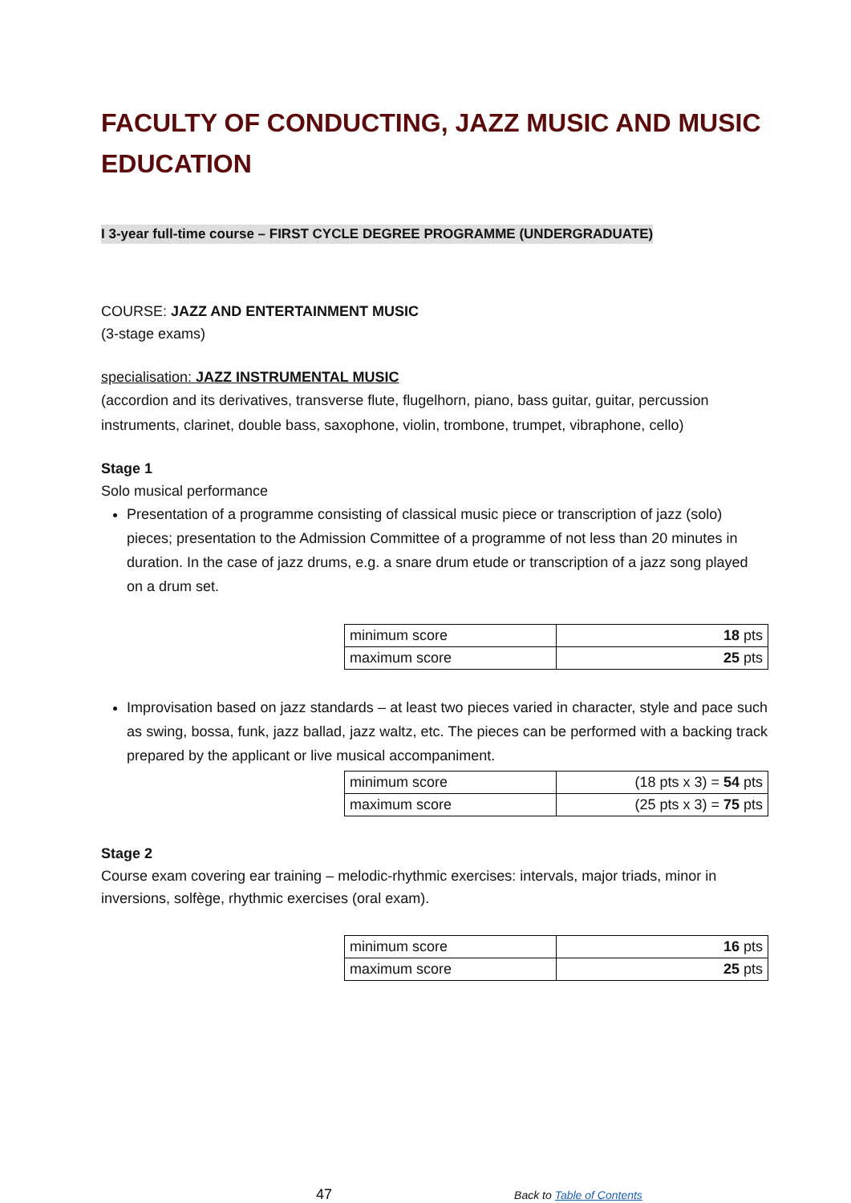FACULTY OF CONDUCTING, JAZZ MUSIC AND MUSIC EDUCATION
I 3-year full-time course – FIRST CYCLE DEGREE PROGRAMME (UNDERGRADUATE)
COURSE: JAZZ AND ENTERTAINMENT MUSIC
(3-stage exams)
specialisation: JAZZ INSTRUMENTAL MUSIC
(accordion and its derivatives, transverse flute, flugelhorn, piano, bass guitar, guitar, percussion instruments, clarinet, double bass, saxophone, violin, trombone, trumpet, vibraphone, cello)
Stage 1
Solo musical performance
Presentation of a programme consisting of classical music piece or transcription of jazz (solo) pieces; presentation to the Admission Committee of a programme of not less than 20 minutes in duration. In the case of jazz drums, e.g. a snare drum etude or transcription of a jazz song played on a drum set.
| minimum score | 18 pts |
| maximum score | 25 pts |
Improvisation based on jazz standards – at least two pieces varied in character, style and pace such as swing, bossa, funk, jazz ballad, jazz waltz, etc. The pieces can be performed with a backing track prepared by the applicant or live musical accompaniment.
| minimum score | (18 pts x 3) = 54 pts |
| maximum score | (25 pts x 3) = 75 pts |
Stage 2
Course exam covering ear training – melodic-rhythmic exercises: intervals, major triads, minor in inversions, solfège, rhythmic exercises (oral exam).
| minimum score | 16 pts |
| maximum score | 25 pts |
47 Back to Table of Contents